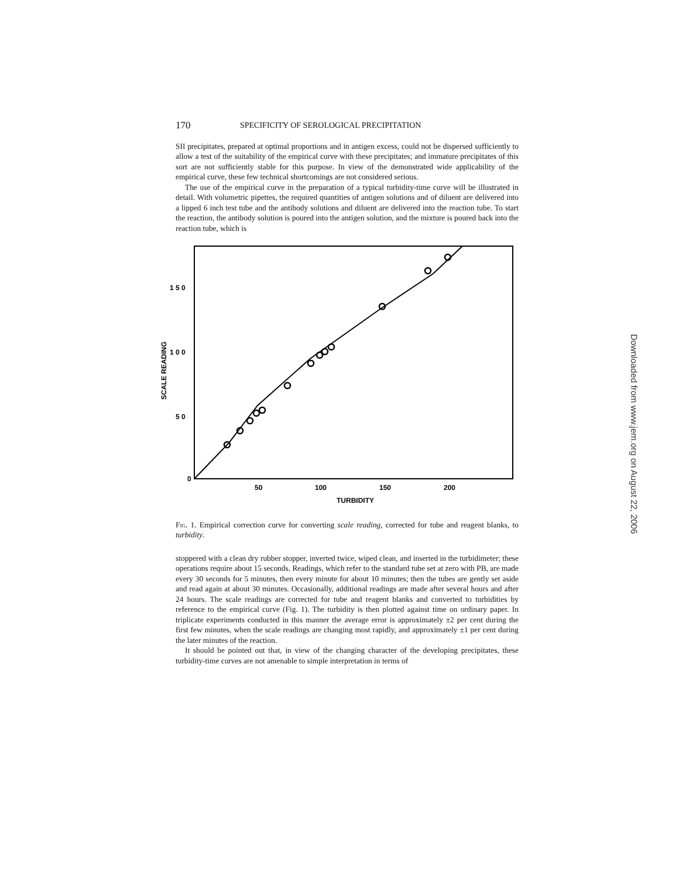170 SPECIFICITY OF SEROLOGICAL PRECIPITATION
SII precipitates, prepared at optimal proportions and in antigen excess, could not be dispersed sufficiently to allow a test of the suitability of the empirical curve with these precipitates; and immature precipitates of this sort are not sufficiently stable for this purpose. In view of the demonstrated wide applicability of the empirical curve, these few technical shortcomings are not considered serious.
The use of the empirical curve in the preparation of a typical turbidity-time curve will be illustrated in detail. With volumetric pipettes, the required quantities of antigen solutions and of diluent are delivered into a lipped 6 inch test tube and the antibody solutions and diluent are delivered into the reaction tube. To start the reaction, the antibody solution is poured into the antigen solution, and the mixture is poured back into the reaction tube, which is
1 5 0
1 0 0
5 0
0
50
100
150
200
TURBIDITY
SCALE READING
Fig. 1. Empirical correction curve for converting scale reading, corrected for tube and reagent blanks, to turbidity.
stoppered with a clean dry rubber stopper, inverted twice, wiped clean, and inserted in the turbidimeter; these operations require about 15 seconds. Readings, which refer to the standard tube set at zero with PB, are made every 30 seconds for 5 minutes, then every minute for about 10 minutes; then the tubes are gently set aside and read again at about 30 minutes. Occasionally, additional readings are made after several hours and after 24 hours. The scale readings are corrected for tube and reagent blanks and converted to turbidities by reference to the empirical curve (Fig. 1). The turbidity is then plotted against time on ordinary paper. In triplicate experiments conducted in this manner the average error is approximately ±2 per cent during the first few minutes, when the scale readings are changing most rapidly, and approximately ±1 per cent during the later minutes of the reaction.
It should be pointed out that, in view of the changing character of the developing precipitates, these turbidity-time curves are not amenable to simple interpretation in terms of
Downloaded from www.jem.org on August 22, 2006